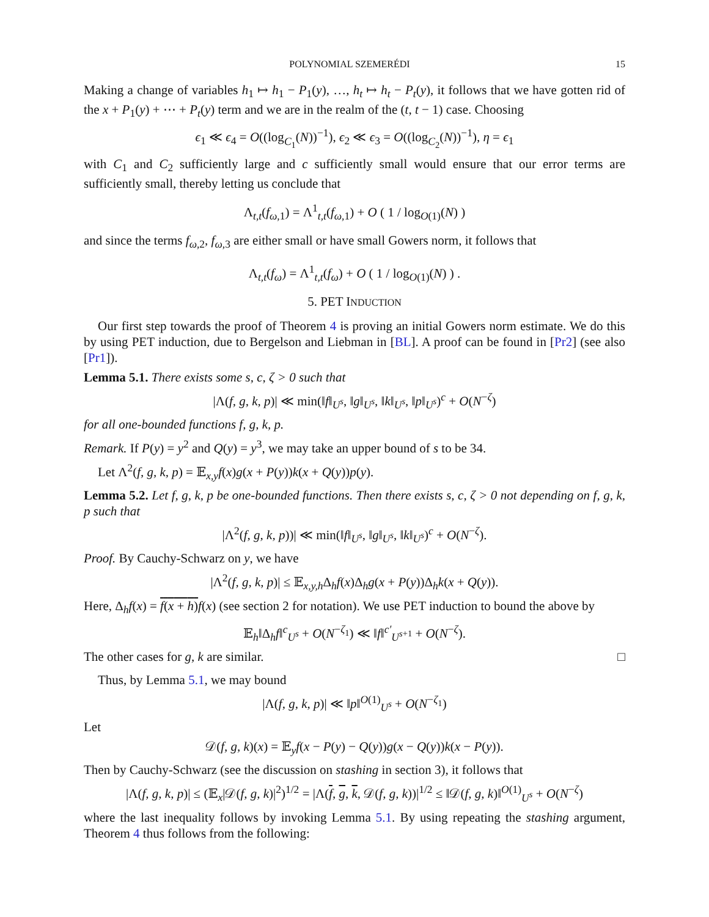POLYNOMIAL SZEMERÉDI 15
Making a change of variables h<sub>1</sub> ↦ h<sub>1</sub> − P<sub>1</sub>(y), …, h<sub>t</sub> ↦ h<sub>t</sub> − P<sub>t</sub>(y), it follows that we have gotten rid of the x + P<sub>1</sub>(y) + ⋯ + P<sub>t</sub>(y) term and we are in the realm of the (t, t − 1) case. Choosing
ϵ<sub>1</sub> ≪ ϵ<sub>4</sub> = O((log<sub>C<sub>1</sub></sub>(N))<sup>−1</sup>), ϵ<sub>2</sub> ≪ ϵ<sub>3</sub> = O((log<sub>C<sub>2</sub></sub>(N))<sup>−1</sup>), η = ϵ<sub>1</sub>
with C<sub>1</sub> and C<sub>2</sub> sufficiently large and c sufficiently small would ensure that our error terms are sufficiently small, thereby letting us conclude that
Λ<sub>t,t</sub>(f<sub>ω,1</sub>) = Λ<sup>1</sup><sub>t,t</sub>(f<sub>ω,1</sub>) + O ( 1 / log<sub>O(1)</sub>(N) )
and since the terms f<sub>ω,2</sub>, f<sub>ω,3</sub> are either small or have small Gowers norm, it follows that
Λ<sub>t,t</sub>(f<sub>ω</sub>) = Λ<sup>1</sup><sub>t,t</sub>(f<sub>ω</sub>) + O ( 1 / log<sub>O(1)</sub>(N) ) .
5. PET INDUCTION
Our first step towards the proof of Theorem 4 is proving an initial Gowers norm estimate. We do this by using PET induction, due to Bergelson and Liebman in [BL]. A proof can be found in [Pr2] (see also [Pr1]).
Lemma 5.1. There exists some s, c, ζ > 0 such that
|Λ(f, g, k, p)| ≪ min(‖f‖<sub>U<sup>s</sup></sub>, ‖g‖<sub>U<sup>s</sup></sub>, ‖k‖<sub>U<sup>s</sup></sub>, ‖p‖<sub>U<sup>s</sup></sub>)<sup>c</sup> + O(N<sup>−ζ</sup>)
for all one-bounded functions f, g, k, p.
Remark. If P(y) = y<sup>2</sup> and Q(y) = y<sup>3</sup>, we may take an upper bound of s to be 34.
Let Λ<sup>2</sup>(f, g, k, p) = 𝔼<sub>x,y</sub>f(x)g(x + P(y))k(x + Q(y))p(y).
Lemma 5.2. Let f, g, k, p be one-bounded functions. Then there exists s, c, ζ > 0 not depending on f, g, k, p such that
|Λ<sup>2</sup>(f, g, k, p))| ≪ min(‖f‖<sub>U<sup>s</sup></sub>, ‖g‖<sub>U<sup>s</sup></sub>, ‖k‖<sub>U<sup>s</sup></sub>)<sup>c</sup> + O(N<sup>−ζ</sup>).
Proof. By Cauchy-Schwarz on y, we have
|Λ<sup>2</sup>(f, g, k, p)| ≤ 𝔼<sub>x,y,h</sub>Δ<sub>h</sub>f(x)Δ<sub>h</sub>g(x + P(y))Δ<sub>h</sub>k(x + Q(y)).
Here, Δ<sub>h</sub>f(x) = f(x + h) f(x) (see section 2 for notation). We use PET induction to bound the above by
𝔼<sub>h</sub>‖Δ<sub>h</sub>f‖<sup>c</sup><sub>U<sup>s</sup></sub> + O(N<sup>−ζ<sub>1</sub></sup>) ≪ ‖f‖<sup>c′</sup><sub>U<sup>s+1</sup></sub> + O(N<sup>−ζ</sup>).
The other cases for g, k are similar. □
Thus, by Lemma 5.1, we may bound
|Λ(f, g, k, p)| ≪ ‖p‖<sup>O(1)</sup><sub>U<sup>s</sup></sub> + O(N<sup>−ζ<sub>1</sub></sup>)
Let
𝒟(f, g, k)(x) = 𝔼<sub>y</sub>f(x − P(y) − Q(y))g(x − Q(y))k(x − P(y)).
Then by Cauchy-Schwarz (see the discussion on stashing in section 3), it follows that
|Λ(f, g, k, p)| ≤ (𝔼<sub>x</sub>|𝒟(f, g, k)|<sup>2</sup>)<sup>1/2</sup> = |Λ(f, g, k, 𝒟(f, g, k))|<sup>1/2</sup> ≤ ‖𝒟(f, g, k)‖<sup>O(1)</sup><sub>U<sup>s</sup></sub> + O(N<sup>−ζ</sup>)
where the last inequality follows by invoking Lemma 5.1. By using repeating the stashing argument, Theorem 4 thus follows from the following: